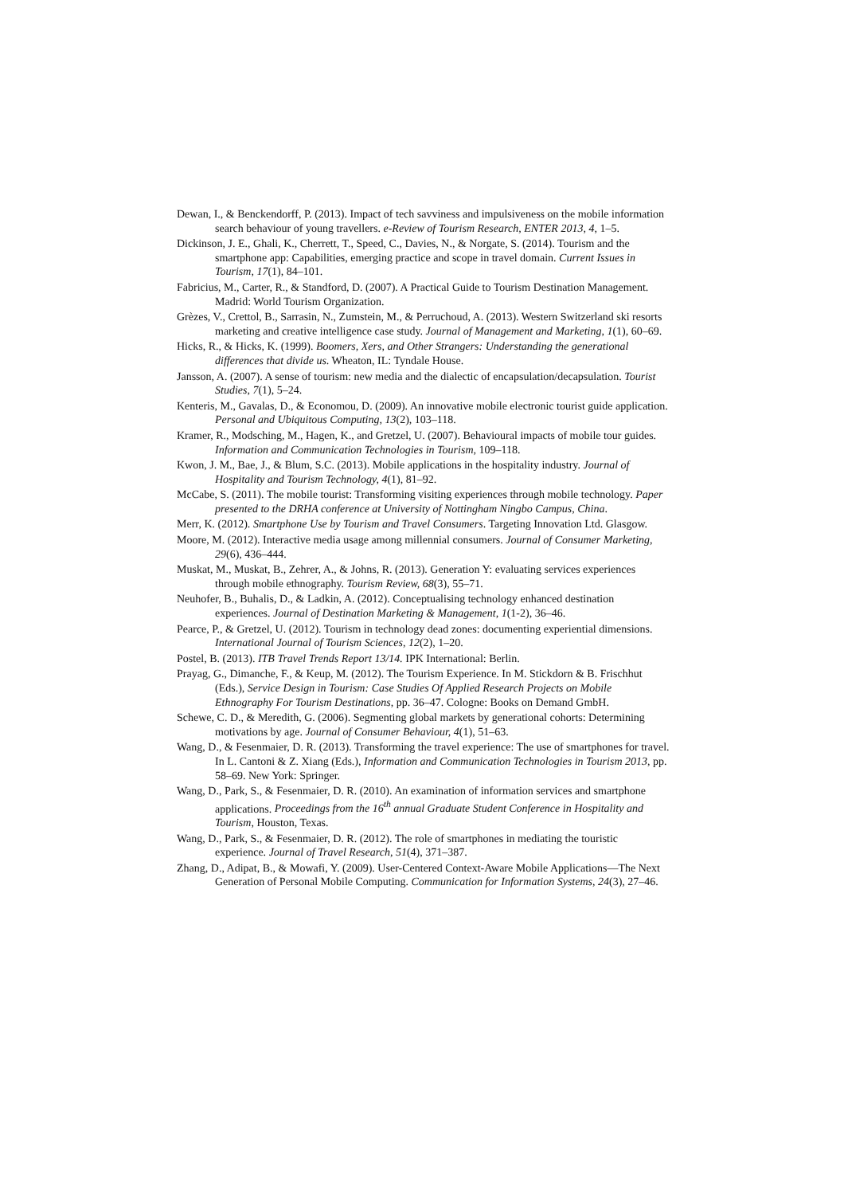Dewan, I., & Benckendorff, P. (2013). Impact of tech savviness and impulsiveness on the mobile information search behaviour of young travellers. e-Review of Tourism Research, ENTER 2013, 4, 1–5.
Dickinson, J. E., Ghali, K., Cherrett, T., Speed, C., Davies, N., & Norgate, S. (2014). Tourism and the smartphone app: Capabilities, emerging practice and scope in travel domain. Current Issues in Tourism, 17(1), 84–101.
Fabricius, M., Carter, R., & Standford, D. (2007). A Practical Guide to Tourism Destination Management. Madrid: World Tourism Organization.
Grèzes, V., Crettol, B., Sarrasin, N., Zumstein, M., & Perruchoud, A. (2013). Western Switzerland ski resorts marketing and creative intelligence case study. Journal of Management and Marketing, 1(1), 60–69.
Hicks, R., & Hicks, K. (1999). Boomers, Xers, and Other Strangers: Understanding the generational differences that divide us. Wheaton, IL: Tyndale House.
Jansson, A. (2007). A sense of tourism: new media and the dialectic of encapsulation/decapsulation. Tourist Studies, 7(1), 5–24.
Kenteris, M., Gavalas, D., & Economou, D. (2009). An innovative mobile electronic tourist guide application. Personal and Ubiquitous Computing, 13(2), 103–118.
Kramer, R., Modsching, M., Hagen, K., and Gretzel, U. (2007). Behavioural impacts of mobile tour guides. Information and Communication Technologies in Tourism, 109–118.
Kwon, J. M., Bae, J., & Blum, S.C. (2013). Mobile applications in the hospitality industry. Journal of Hospitality and Tourism Technology, 4(1), 81–92.
McCabe, S. (2011). The mobile tourist: Transforming visiting experiences through mobile technology. Paper presented to the DRHA conference at University of Nottingham Ningbo Campus, China.
Merr, K. (2012). Smartphone Use by Tourism and Travel Consumers. Targeting Innovation Ltd. Glasgow.
Moore, M. (2012). Interactive media usage among millennial consumers. Journal of Consumer Marketing, 29(6), 436–444.
Muskat, M., Muskat, B., Zehrer, A., & Johns, R. (2013). Generation Y: evaluating services experiences through mobile ethnography. Tourism Review, 68(3), 55–71.
Neuhofer, B., Buhalis, D., & Ladkin, A. (2012). Conceptualising technology enhanced destination experiences. Journal of Destination Marketing & Management, 1(1-2), 36–46.
Pearce, P., & Gretzel, U. (2012). Tourism in technology dead zones: documenting experiential dimensions. International Journal of Tourism Sciences, 12(2), 1–20.
Postel, B. (2013). ITB Travel Trends Report 13/14. IPK International: Berlin.
Prayag, G., Dimanche, F., & Keup, M. (2012). The Tourism Experience. In M. Stickdorn & B. Frischhut (Eds.), Service Design in Tourism: Case Studies Of Applied Research Projects on Mobile Ethnography For Tourism Destinations, pp. 36–47. Cologne: Books on Demand GmbH.
Schewe, C. D., & Meredith, G. (2006). Segmenting global markets by generational cohorts: Determining motivations by age. Journal of Consumer Behaviour, 4(1), 51–63.
Wang, D., & Fesenmaier, D. R. (2013). Transforming the travel experience: The use of smartphones for travel. In L. Cantoni & Z. Xiang (Eds.), Information and Communication Technologies in Tourism 2013, pp. 58–69. New York: Springer.
Wang, D., Park, S., & Fesenmaier, D. R. (2010). An examination of information services and smartphone applications. Proceedings from the 16<sup>th</sup> annual Graduate Student Conference in Hospitality and Tourism, Houston, Texas.
Wang, D., Park, S., & Fesenmaier, D. R. (2012). The role of smartphones in mediating the touristic experience. Journal of Travel Research, 51(4), 371–387.
Zhang, D., Adipat, B., & Mowafi, Y. (2009). User-Centered Context-Aware Mobile Applications―The Next Generation of Personal Mobile Computing. Communication for Information Systems, 24(3), 27–46.